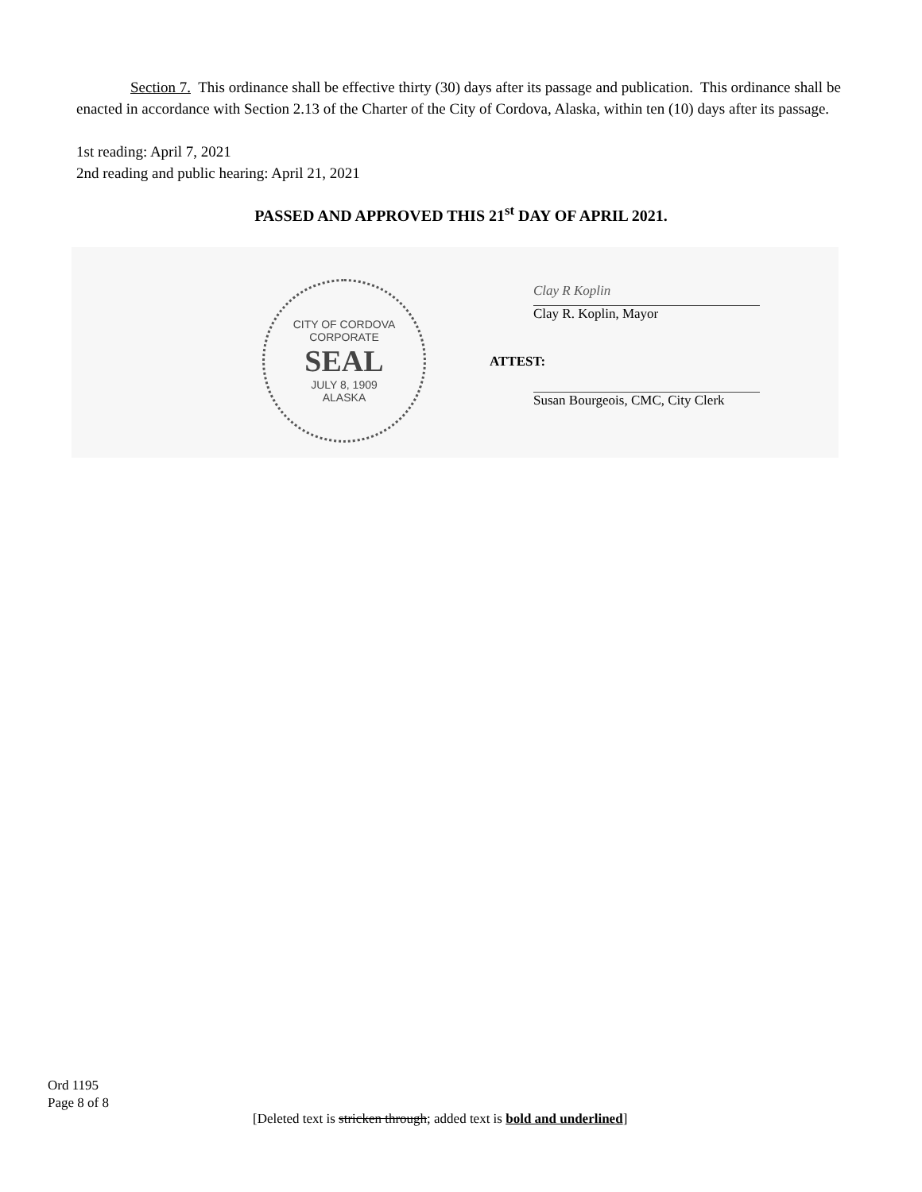Section 7. This ordinance shall be effective thirty (30) days after its passage and publication. This ordinance shall be enacted in accordance with Section 2.13 of the Charter of the City of Cordova, Alaska, within ten (10) days after its passage.
1st reading: April 7, 2021
2nd reading and public hearing: April 21, 2021
PASSED AND APPROVED THIS 21<sup>st</sup> DAY OF APRIL 2021.
CITY OF CORDOVA
CORPORATE
SEAL
JULY 8, 1909
ALASKA
Clay R Koplin
Clay R. Koplin, Mayor
ATTEST:
Susan Bourgeois, CMC, City Clerk
Ord 1195
Page 8 of 8
[Deleted text is stricken through; added text is bold and underlined]